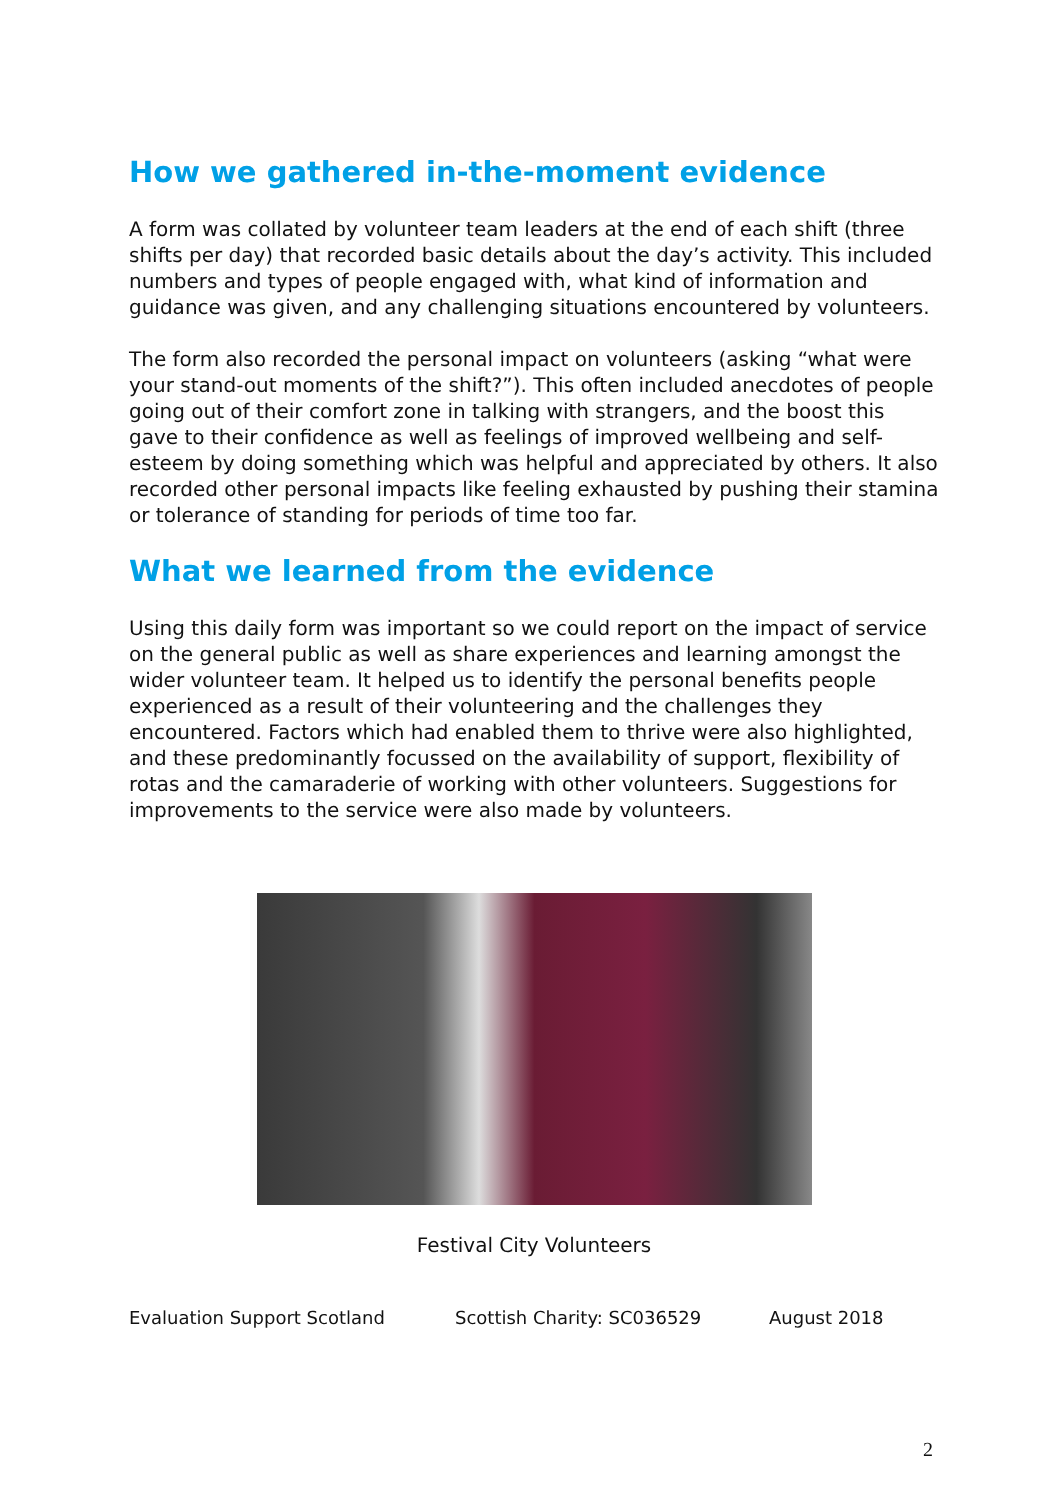How we gathered in-the-moment evidence
A form was collated by volunteer team leaders at the end of each shift (three shifts per day) that recorded basic details about the day’s activity. This included numbers and types of people engaged with, what kind of information and guidance was given, and any challenging situations encountered by volunteers.
The form also recorded the personal impact on volunteers (asking “what were your stand-out moments of the shift?”). This often included anecdotes of people going out of their comfort zone in talking with strangers, and the boost this gave to their confidence as well as feelings of improved wellbeing and self-esteem by doing something which was helpful and appreciated by others. It also recorded other personal impacts like feeling exhausted by pushing their stamina or tolerance of standing for periods of time too far.
What we learned from the evidence
Using this daily form was important so we could report on the impact of service on the general public as well as share experiences and learning amongst the wider volunteer team. It helped us to identify the personal benefits people experienced as a result of their volunteering and the challenges they encountered. Factors which had enabled them to thrive were also highlighted, and these predominantly focussed on the availability of support, flexibility of rotas and the camaraderie of working with other volunteers. Suggestions for improvements to the service were also made by volunteers.
Festival City Volunteers
Evaluation Support Scotland Scottish Charity: SC036529 August 2018
2